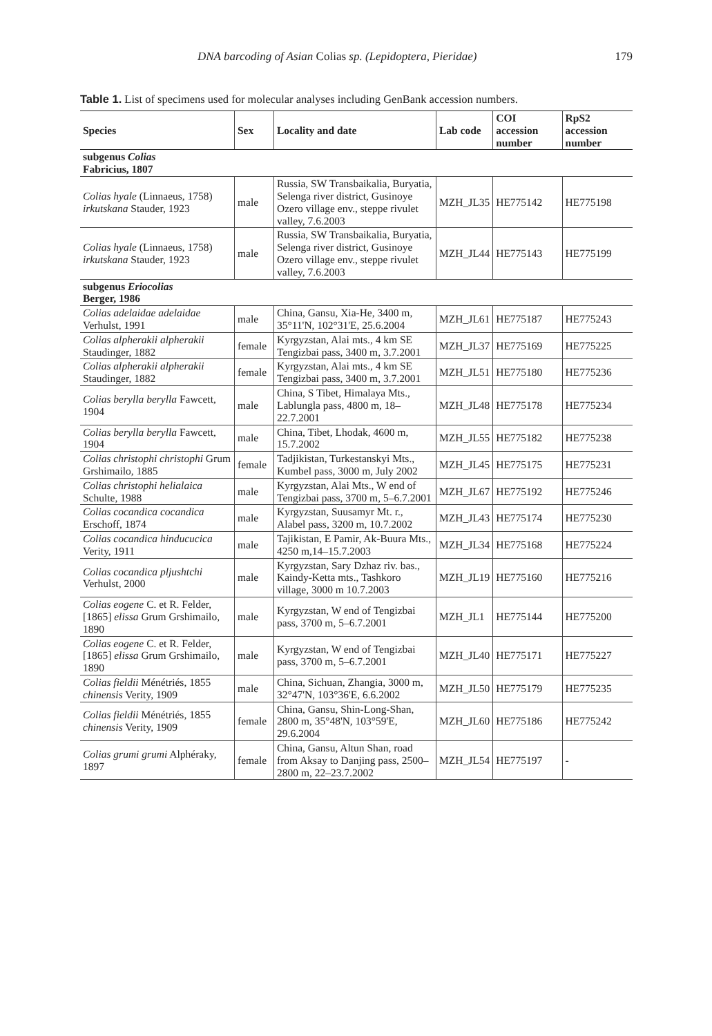DNA barcoding of Asian Colias sp. (Lepidoptera, Pieridae) 179
Table 1. List of specimens used for molecular analyses including GenBank accession numbers.
| Species | Sex | Locality and date | Lab code | COI accession number | RpS2 accession number |
| --- | --- | --- | --- | --- | --- |
| subgenus Colias Fabricius, 1807 | | | | | |
| Colias hyale (Linnaeus, 1758) irkutskana Stauder, 1923 | male | Russia, SW Transbaikalia, Buryatia, Selenga river district, Gusinoye Ozero village env., steppe rivulet valley, 7.6.2003 | MZH_JL35 | HE775142 | HE775198 |
| Colias hyale (Linnaeus, 1758) irkutskana Stauder, 1923 | male | Russia, SW Transbaikalia, Buryatia, Selenga river district, Gusinoye Ozero village env., steppe rivulet valley, 7.6.2003 | MZH_JL44 | HE775143 | HE775199 |
| subgenus Eriocolias Berger, 1986 | | | | | |
| Colias adelaidae adelaidae Verhulst, 1991 | male | China, Gansu, Xia-He, 3400 m, 35°11'N, 102°31'E, 25.6.2004 | MZH_JL61 | HE775187 | HE775243 |
| Colias alpherakii alpherakii Staudinger, 1882 | female | Kyrgyzstan, Alai mts., 4 km SE Tengizbai pass, 3400 m, 3.7.2001 | MZH_JL37 | HE775169 | HE775225 |
| Colias alpherakii alpherakii Staudinger, 1882 | female | Kyrgyzstan, Alai mts., 4 km SE Tengizbai pass, 3400 m, 3.7.2001 | MZH_JL51 | HE775180 | HE775236 |
| Colias berylla berylla Fawcett, 1904 | male | China, S Tibet, Himalaya Mts., Lablungla pass, 4800 m, 18–22.7.2001 | MZH_JL48 | HE775178 | HE775234 |
| Colias berylla berylla Fawcett, 1904 | male | China, Tibet, Lhodak, 4600 m, 15.7.2002 | MZH_JL55 | HE775182 | HE775238 |
| Colias christophi christophi Grum Grshimailo, 1885 | female | Tadjikistan, Turkestanskyi Mts., Kumbel pass, 3000 m, July 2002 | MZH_JL45 | HE775175 | HE775231 |
| Colias christophi helialaica Schulte, 1988 | male | Kyrgyzstan, Alai Mts., W end of Tengizbai pass, 3700 m, 5–6.7.2001 | MZH_JL67 | HE775192 | HE775246 |
| Colias cocandica cocandica Erschoff, 1874 | male | Kyrgyzstan, Suusamyr Mt. r., Alabel pass, 3200 m, 10.7.2002 | MZH_JL43 | HE775174 | HE775230 |
| Colias cocandica hinducucica Verity, 1911 | male | Tajikistan, E Pamir, Ak-Buura Mts., 4250 m,14–15.7.2003 | MZH_JL34 | HE775168 | HE775224 |
| Colias cocandica pljushtchi Verhulst, 2000 | male | Kyrgyzstan, Sary Dzhaz riv. bas., Kaindy-Ketta mts., Tashkoro village, 3000 m 10.7.2003 | MZH_JL19 | HE775160 | HE775216 |
| Colias eogene C. et R. Felder, [1865] elissa Grum Grshimailo, 1890 | male | Kyrgyzstan, W end of Tengizbai pass, 3700 m, 5–6.7.2001 | MZH_JL1 | HE775144 | HE775200 |
| Colias eogene C. et R. Felder, [1865] elissa Grum Grshimailo, 1890 | male | Kyrgyzstan, W end of Tengizbai pass, 3700 m, 5–6.7.2001 | MZH_JL40 | HE775171 | HE775227 |
| Colias fieldii Ménétriés, 1855 chinensis Verity, 1909 | male | China, Sichuan, Zhangia, 3000 m, 32°47'N, 103°36'E, 6.6.2002 | MZH_JL50 | HE775179 | HE775235 |
| Colias fieldii Ménétriés, 1855 chinensis Verity, 1909 | female | China, Gansu, Shin-Long-Shan, 2800 m, 35°48'N, 103°59'E, 29.6.2004 | MZH_JL60 | HE775186 | HE775242 |
| Colias grumi grumi Alphéraky, 1897 | female | China, Gansu, Altun Shan, road from Aksay to Danjing pass, 2500–2800 m, 22–23.7.2002 | MZH_JL54 | HE775197 | - |